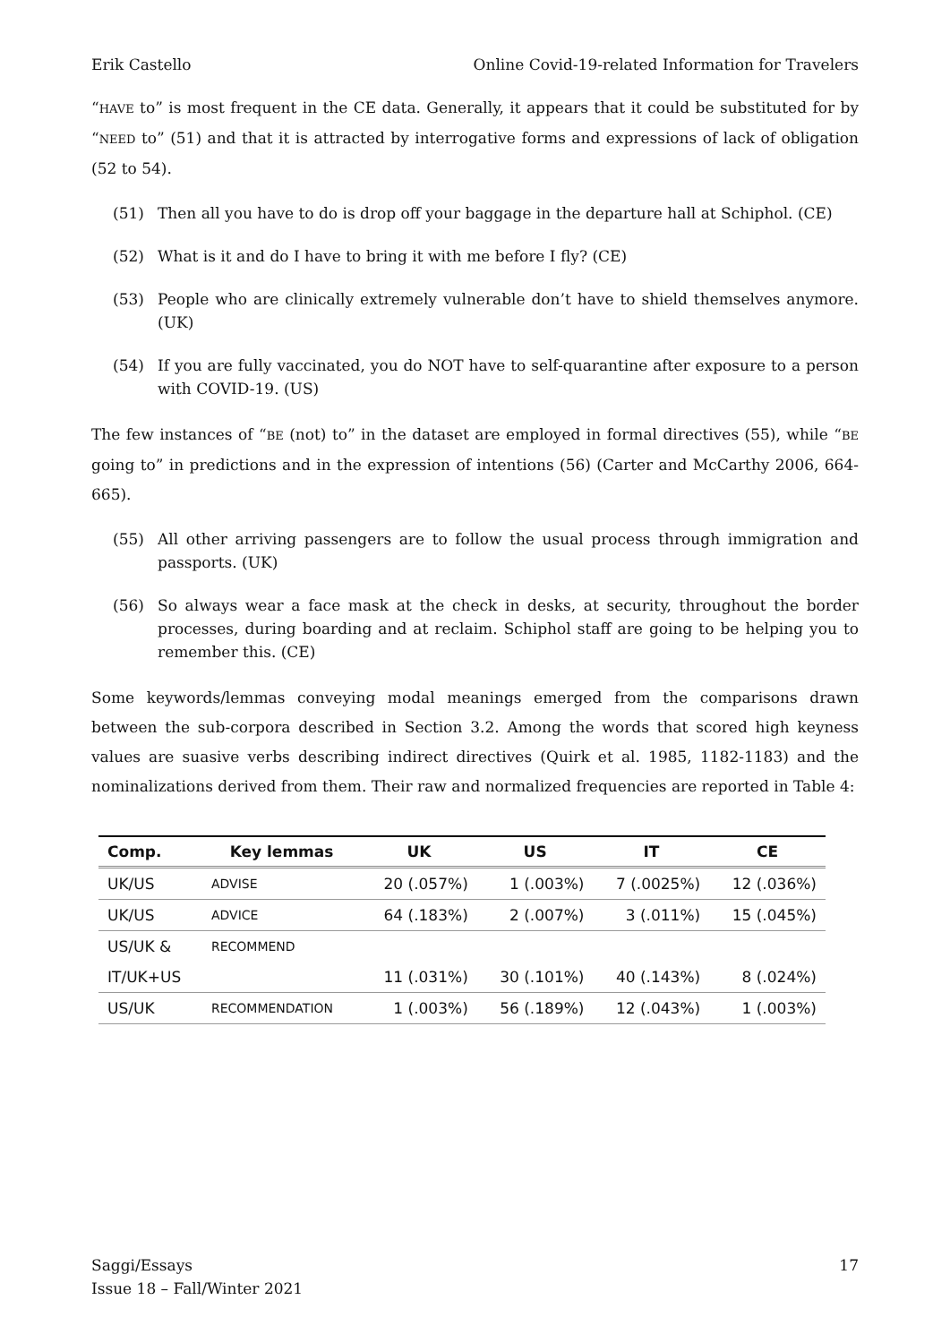Erik Castello Online Covid-19-related Information for Travelers
“HAVE to” is most frequent in the CE data. Generally, it appears that it could be substituted for by “NEED to” (51) and that it is attracted by interrogative forms and expressions of lack of obligation (52 to 54).
(51) Then all you have to do is drop off your baggage in the departure hall at Schiphol. (CE)
(52) What is it and do I have to bring it with me before I fly? (CE)
(53) People who are clinically extremely vulnerable don’t have to shield themselves anymore. (UK)
(54) If you are fully vaccinated, you do NOT have to self-quarantine after exposure to a person with COVID-19. (US)
The few instances of “BE (not) to” in the dataset are employed in formal directives (55), while “BE going to” in predictions and in the expression of intentions (56) (Carter and McCarthy 2006, 664-665).
(55) All other arriving passengers are to follow the usual process through immigration and passports. (UK)
(56) So always wear a face mask at the check in desks, at security, throughout the border processes, during boarding and at reclaim. Schiphol staff are going to be helping you to remember this. (CE)
Some keywords/lemmas conveying modal meanings emerged from the comparisons drawn between the sub-corpora described in Section 3.2. Among the words that scored high keyness values are suasive verbs describing indirect directives (Quirk et al. 1985, 1182-1183) and the nominalizations derived from them. Their raw and normalized frequencies are reported in Table 4:
| Comp. | Key lemmas | UK | US | IT | CE |
| --- | --- | --- | --- | --- | --- |
| UK/US | ADVISE | 20 (.057%) | 1 (.003%) | 7 (.0025%) | 12 (.036%) |
| UK/US | ADVICE | 64 (.183%) | 2 (.007%) | 3 (.011%) | 15 (.045%) |
| US/UK & | RECOMMEND | | | | |
| IT/UK+US | | 11 (.031%) | 30 (.101%) | 40 (.143%) | 8 (.024%) |
| US/UK | RECOMMENDATION | 1 (.003%) | 56 (.189%) | 12 (.043%) | 1 (.003%) |
Saggi/Essays
Issue 18 – Fall/Winter 2021 17